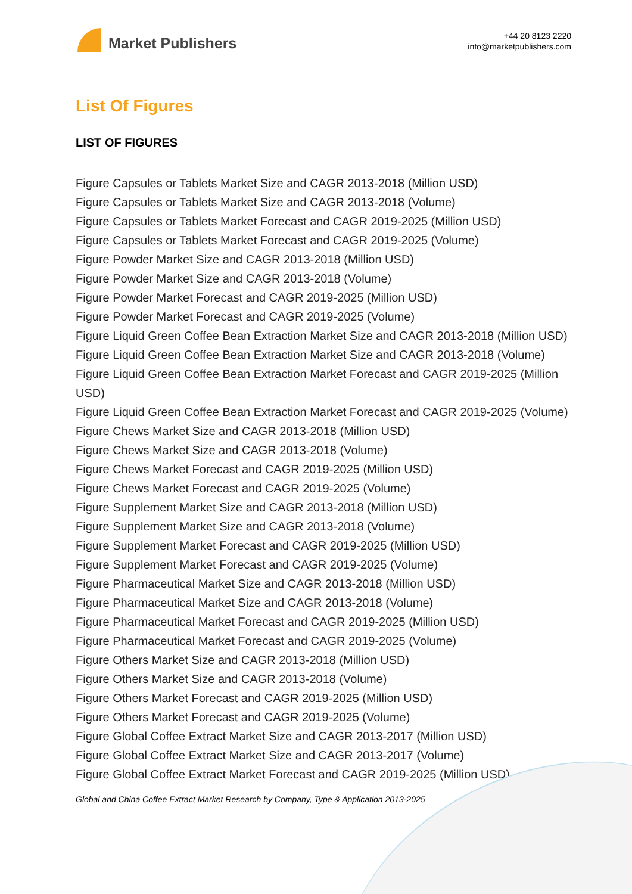Market Publishers
+44 20 8123 2220
info@marketpublishers.com
List Of Figures
LIST OF FIGURES
Figure Capsules or Tablets Market Size and CAGR 2013-2018 (Million USD)
Figure Capsules or Tablets Market Size and CAGR 2013-2018 (Volume)
Figure Capsules or Tablets Market Forecast and CAGR 2019-2025 (Million USD)
Figure Capsules or Tablets Market Forecast and CAGR 2019-2025 (Volume)
Figure Powder Market Size and CAGR 2013-2018 (Million USD)
Figure Powder Market Size and CAGR 2013-2018 (Volume)
Figure Powder Market Forecast and CAGR 2019-2025 (Million USD)
Figure Powder Market Forecast and CAGR 2019-2025 (Volume)
Figure Liquid Green Coffee Bean Extraction Market Size and CAGR 2013-2018 (Million USD)
Figure Liquid Green Coffee Bean Extraction Market Size and CAGR 2013-2018 (Volume)
Figure Liquid Green Coffee Bean Extraction Market Forecast and CAGR 2019-2025 (Million USD)
Figure Liquid Green Coffee Bean Extraction Market Forecast and CAGR 2019-2025 (Volume)
Figure Chews Market Size and CAGR 2013-2018 (Million USD)
Figure Chews Market Size and CAGR 2013-2018 (Volume)
Figure Chews Market Forecast and CAGR 2019-2025 (Million USD)
Figure Chews Market Forecast and CAGR 2019-2025 (Volume)
Figure Supplement Market Size and CAGR 2013-2018 (Million USD)
Figure Supplement Market Size and CAGR 2013-2018 (Volume)
Figure Supplement Market Forecast and CAGR 2019-2025 (Million USD)
Figure Supplement Market Forecast and CAGR 2019-2025 (Volume)
Figure Pharmaceutical Market Size and CAGR 2013-2018 (Million USD)
Figure Pharmaceutical Market Size and CAGR 2013-2018 (Volume)
Figure Pharmaceutical Market Forecast and CAGR 2019-2025 (Million USD)
Figure Pharmaceutical Market Forecast and CAGR 2019-2025 (Volume)
Figure Others Market Size and CAGR 2013-2018 (Million USD)
Figure Others Market Size and CAGR 2013-2018 (Volume)
Figure Others Market Forecast and CAGR 2019-2025 (Million USD)
Figure Others Market Forecast and CAGR 2019-2025 (Volume)
Figure Global Coffee Extract Market Size and CAGR 2013-2017 (Million USD)
Figure Global Coffee Extract Market Size and CAGR 2013-2017 (Volume)
Figure Global Coffee Extract Market Forecast and CAGR 2019-2025 (Million USD)
Global and China Coffee Extract Market Research by Company, Type & Application 2013-2025